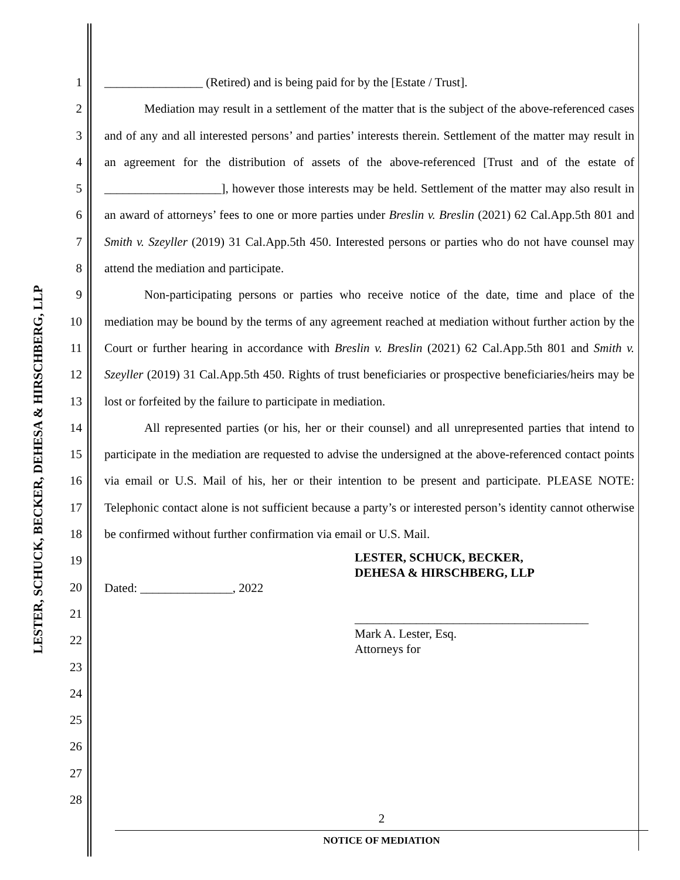LESTER, SCHUCK, BECKER, DEHESA & HIRSCHBERG, LLP
1
2
3
4
5
6
7
8
9
10
11
12
13
14
15
16
17
18
19
20
21
22
23
24
25
26
27
28
________________ (Retired) and is being paid for by the [Estate / Trust].
Mediation may result in a settlement of the matter that is the subject of the above-referenced cases and of any and all interested persons’ and parties’ interests therein. Settlement of the matter may result in an agreement for the distribution of assets of the above-referenced [Trust and of the estate of ___________________], however those interests may be held. Settlement of the matter may also result in an award of attorneys’ fees to one or more parties under Breslin v. Breslin (2021) 62 Cal.App.5th 801 and Smith v. Szeyller (2019) 31 Cal.App.5th 450. Interested persons or parties who do not have counsel may attend the mediation and participate.
Non-participating persons or parties who receive notice of the date, time and place of the mediation may be bound by the terms of any agreement reached at mediation without further action by the Court or further hearing in accordance with Breslin v. Breslin (2021) 62 Cal.App.5th 801 and Smith v. Szeyller (2019) 31 Cal.App.5th 450. Rights of trust beneficiaries or prospective beneficiaries/heirs may be lost or forfeited by the failure to participate in mediation.
All represented parties (or his, her or their counsel) and all unrepresented parties that intend to participate in the mediation are requested to advise the undersigned at the above-referenced contact points via email or U.S. Mail of his, her or their intention to be present and participate. PLEASE NOTE: Telephonic contact alone is not sufficient because a party’s or interested person’s identity cannot otherwise be confirmed without further confirmation via email or U.S. Mail.
Dated: _______________, 2022
LESTER, SCHUCK, BECKER,
DEHESA & HIRSCHBERG, LLP
______________________________________
Mark A. Lester, Esq.
Attorneys for
2
NOTICE OF MEDIATION